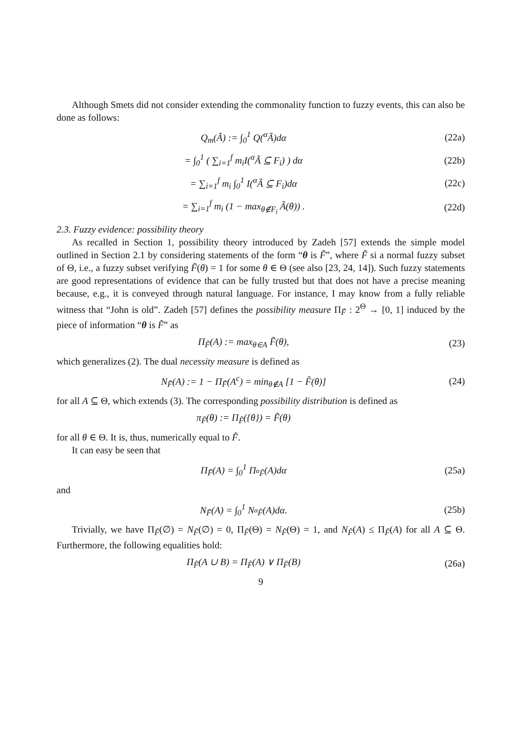Although Smets did not consider extending the commonality function to fuzzy events, this can also be done as follows:
Q<sub>m</sub>(Ã) := ∫<sub>0</sub><sup>1</sup> Q(<sup>α</sup>Ã)dα (22a)
= ∫<sub>0</sub><sup>1</sup> ( ∑<sub>i=1</sub><sup>f</sup> m<sub>i</sub>I(<sup>α</sup>Ã ⊆ F<sub>i</sub>) ) dα (22b)
= ∑<sub>i=1</sub><sup>f</sup> m<sub>i</sub> ∫<sub>0</sub><sup>1</sup> I(<sup>α</sup>Ã ⊆ F<sub>i</sub>)dα (22c)
= ∑<sub>i=1</sub><sup>f</sup> m<sub>i</sub> (1 − max<sub>θ∉F<sub>i</sub></sub> Ã(θ)) . (22d)
2.3. Fuzzy evidence: possibility theory
As recalled in Section 1, possibility theory introduced by Zadeh [57] extends the simple model outlined in Section 2.1 by considering statements of the form “θ is F̃”, where F̃ si a normal fuzzy subset of Θ, i.e., a fuzzy subset verifying F̃(θ) = 1 for some θ ∈ Θ (see also [23, 24, 14]). Such fuzzy statements are good representations of evidence that can be fully trusted but that does not have a precise meaning because, e.g., it is conveyed through natural language. For instance, I may know from a fully reliable witness that “John is old”. Zadeh [57] defines the possibility measure Π<sub>F̃</sub> : 2<sup>Θ</sup> → [0, 1] induced by the piece of information “θ is F̃” as
Π<sub>F̃</sub>(A) := max<sub>θ∈A</sub> F̃(θ), (23)
which generalizes (2). The dual necessity measure is defined as
N<sub>F̃</sub>(A) := 1 − Π<sub>F̃</sub>(A<sup>c</sup>) = min<sub>θ∉A</sub> [1 − F̃(θ)] (24)
for all A ⊆ Θ, which extends (3). The corresponding possibility distribution is defined as
π<sub>F̃</sub>(θ) := Π<sub>F̃</sub>({θ}) = F̃(θ)
for all θ ∈ Θ. It is, thus, numerically equal to F̃.
It can easy be seen that
Π<sub>F̃</sub>(A) = ∫<sub>0</sub><sup>1</sup> Π<sub><sup>α</sup>F̃</sub>(A)dα (25a)
and
N<sub>F̃</sub>(A) = ∫<sub>0</sub><sup>1</sup> N<sub><sup>α</sup>F̃</sub>(A)dα. (25b)
Trivially, we have Π<sub>F̃</sub>(∅) = N<sub>F̃</sub>(∅) = 0, Π<sub>F̃</sub>(Θ) = N<sub>F̃</sub>(Θ) = 1, and N<sub>F̃</sub>(A) ≤ Π<sub>F̃</sub>(A) for all A ⊆ Θ. Furthermore, the following equalities hold:
Π<sub>F̃</sub>(A ∪ B) = Π<sub>F̃</sub>(A) ∨ Π<sub>F̃</sub>(B) (26a)
9